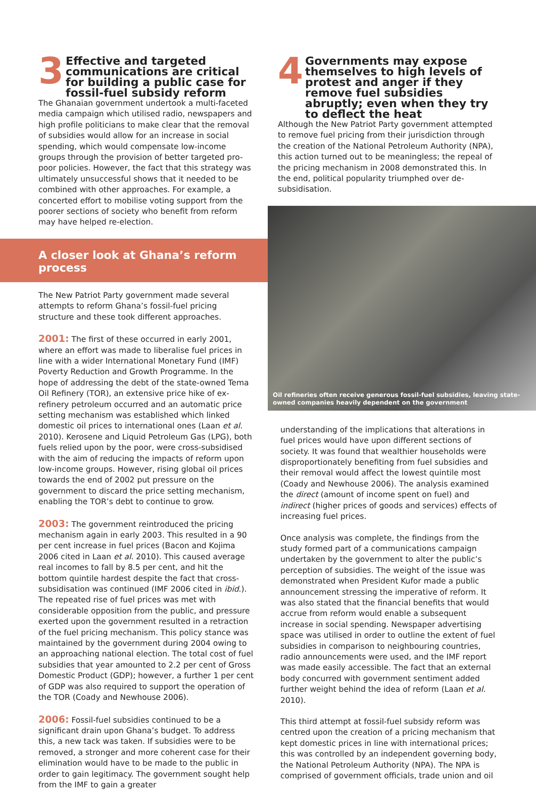3
Effective and targeted communications are critical for building a public case for fossil-fuel subsidy reform
The Ghanaian government undertook a multi-faceted media campaign which utilised radio, newspapers and high profile politicians to make clear that the removal of subsidies would allow for an increase in social spending, which would compensate low-income groups through the provision of better targeted pro-poor policies. However, the fact that this strategy was ultimately unsuccessful shows that it needed to be combined with other approaches. For example, a concerted effort to mobilise voting support from the poorer sections of society who benefit from reform may have helped re-election.
A closer look at Ghana’s reform process
The New Patriot Party government made several attempts to reform Ghana’s fossil-fuel pricing structure and these took different approaches.
2001: The first of these occurred in early 2001, where an effort was made to liberalise fuel prices in line with a wider International Monetary Fund (IMF) Poverty Reduction and Growth Programme. In the hope of addressing the debt of the state-owned Tema Oil Refinery (TOR), an extensive price hike of ex-refinery petroleum occurred and an automatic price setting mechanism was established which linked domestic oil prices to international ones (Laan et al. 2010). Kerosene and Liquid Petroleum Gas (LPG), both fuels relied upon by the poor, were cross-subsidised with the aim of reducing the impacts of reform upon low-income groups. However, rising global oil prices towards the end of 2002 put pressure on the government to discard the price setting mechanism, enabling the TOR’s debt to continue to grow.
2003: The government reintroduced the pricing mechanism again in early 2003. This resulted in a 90 per cent increase in fuel prices (Bacon and Kojima 2006 cited in Laan et al. 2010). This caused average real incomes to fall by 8.5 per cent, and hit the bottom quintile hardest despite the fact that cross-subsidisation was continued (IMF 2006 cited in ibid.). The repeated rise of fuel prices was met with considerable opposition from the public, and pressure exerted upon the government resulted in a retraction of the fuel pricing mechanism. This policy stance was maintained by the government during 2004 owing to an approaching national election. The total cost of fuel subsidies that year amounted to 2.2 per cent of Gross Domestic Product (GDP); however, a further 1 per cent of GDP was also required to support the operation of the TOR (Coady and Newhouse 2006).
2006: Fossil-fuel subsidies continued to be a significant drain upon Ghana’s budget. To address this, a new tack was taken. If subsidies were to be removed, a stronger and more coherent case for their elimination would have to be made to the public in order to gain legitimacy. The government sought help from the IMF to gain a greater
4
Governments may expose themselves to high levels of protest and anger if they remove fuel subsidies abruptly; even when they try to deflect the heat
Although the New Patriot Party government attempted to remove fuel pricing from their jurisdiction through the creation of the National Petroleum Authority (NPA), this action turned out to be meaningless; the repeal of the pricing mechanism in 2008 demonstrated this. In the end, political popularity triumphed over de-subsidisation.
Oil refineries often receive generous fossil-fuel subsidies, leaving state-owned companies heavily dependent on the government
understanding of the implications that alterations in fuel prices would have upon different sections of society. It was found that wealthier households were disproportionately benefiting from fuel subsidies and their removal would affect the lowest quintile most (Coady and Newhouse 2006). The analysis examined the direct (amount of income spent on fuel) and indirect (higher prices of goods and services) effects of increasing fuel prices.
Once analysis was complete, the findings from the study formed part of a communications campaign undertaken by the government to alter the public’s perception of subsidies. The weight of the issue was demonstrated when President Kufor made a public announcement stressing the imperative of reform. It was also stated that the financial benefits that would accrue from reform would enable a subsequent increase in social spending. Newspaper advertising space was utilised in order to outline the extent of fuel subsidies in comparison to neighbouring countries, radio announcements were used, and the IMF report was made easily accessible. The fact that an external body concurred with government sentiment added further weight behind the idea of reform (Laan et al. 2010).
This third attempt at fossil-fuel subsidy reform was centred upon the creation of a pricing mechanism that kept domestic prices in line with international prices; this was controlled by an independent governing body, the National Petroleum Authority (NPA). The NPA is comprised of government officials, trade union and oil